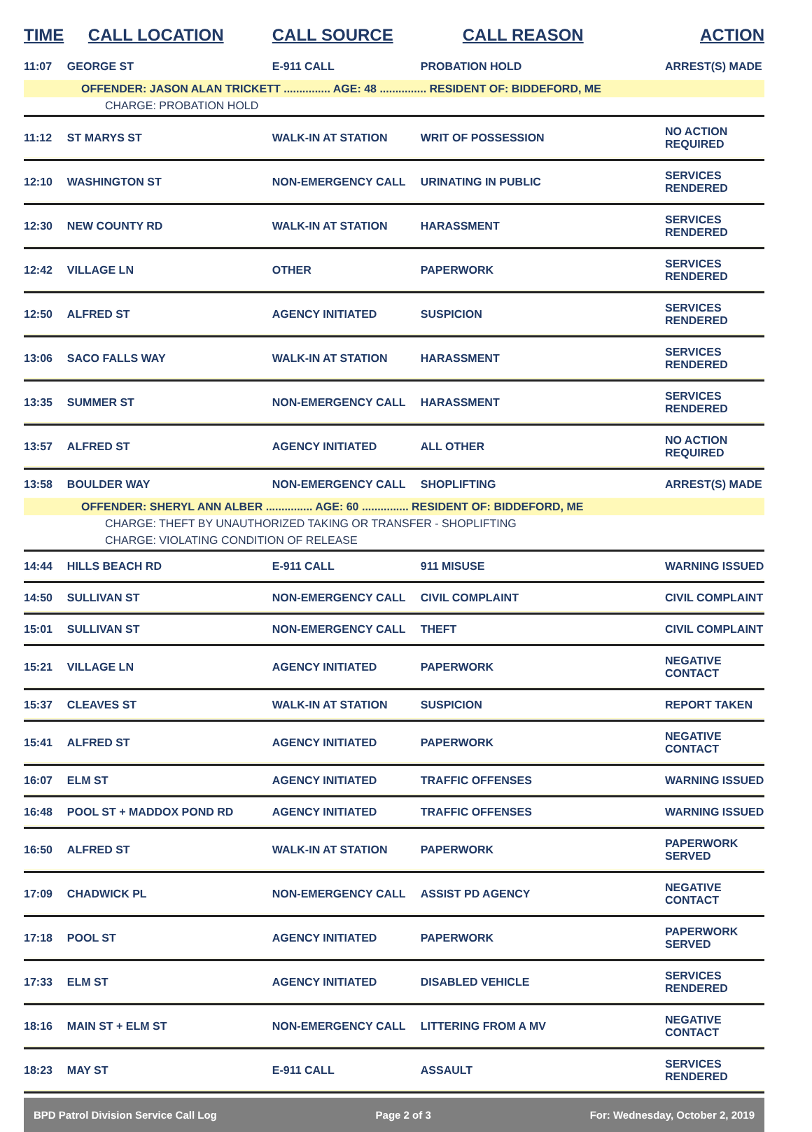| TIME | CALL LOCATION | CALL SOURCE | CALL REASON | ACTION |
| --- | --- | --- | --- | --- |
| 11:07 | GEORGE ST | E-911 CALL | PROBATION HOLD | ARREST(S) MADE |
| OFFENDER: JASON ALAN TRICKETT ............... AGE: 48 ............... RESIDENT OF: BIDDEFORD, ME | | | | |
| CHARGE: PROBATION HOLD | | | | |
| 11:12 | ST MARYS ST | WALK-IN AT STATION | WRIT OF POSSESSION | NO ACTION REQUIRED |
| 12:10 | WASHINGTON ST | NON-EMERGENCY CALL | URINATING IN PUBLIC | SERVICES RENDERED |
| 12:30 | NEW COUNTY RD | WALK-IN AT STATION | HARASSMENT | SERVICES RENDERED |
| 12:42 | VILLAGE LN | OTHER | PAPERWORK | SERVICES RENDERED |
| 12:50 | ALFRED ST | AGENCY INITIATED | SUSPICION | SERVICES RENDERED |
| 13:06 | SACO FALLS WAY | WALK-IN AT STATION | HARASSMENT | SERVICES RENDERED |
| 13:35 | SUMMER ST | NON-EMERGENCY CALL | HARASSMENT | SERVICES RENDERED |
| 13:57 | ALFRED ST | AGENCY INITIATED | ALL OTHER | NO ACTION REQUIRED |
| 13:58 | BOULDER WAY | NON-EMERGENCY CALL | SHOPLIFTING | ARREST(S) MADE |
| OFFENDER: SHERYL ANN ALBER ............... AGE: 60 ............... RESIDENT OF: BIDDEFORD, ME | | | | |
| CHARGE: THEFT BY UNAUTHORIZED TAKING OR TRANSFER - SHOPLIFTING | | | | |
| CHARGE: VIOLATING CONDITION OF RELEASE | | | | |
| 14:44 | HILLS BEACH RD | E-911 CALL | 911 MISUSE | WARNING ISSUED |
| 14:50 | SULLIVAN ST | NON-EMERGENCY CALL | CIVIL COMPLAINT | CIVIL COMPLAINT |
| 15:01 | SULLIVAN ST | NON-EMERGENCY CALL | THEFT | CIVIL COMPLAINT |
| 15:21 | VILLAGE LN | AGENCY INITIATED | PAPERWORK | NEGATIVE CONTACT |
| 15:37 | CLEAVES ST | WALK-IN AT STATION | SUSPICION | REPORT TAKEN |
| 15:41 | ALFRED ST | AGENCY INITIATED | PAPERWORK | NEGATIVE CONTACT |
| 16:07 | ELM ST | AGENCY INITIATED | TRAFFIC OFFENSES | WARNING ISSUED |
| 16:48 | POOL ST + MADDOX POND RD | AGENCY INITIATED | TRAFFIC OFFENSES | WARNING ISSUED |
| 16:50 | ALFRED ST | WALK-IN AT STATION | PAPERWORK | PAPERWORK SERVED |
| 17:09 | CHADWICK PL | NON-EMERGENCY CALL | ASSIST PD AGENCY | NEGATIVE CONTACT |
| 17:18 | POOL ST | AGENCY INITIATED | PAPERWORK | PAPERWORK SERVED |
| 17:33 | ELM ST | AGENCY INITIATED | DISABLED VEHICLE | SERVICES RENDERED |
| 18:16 | MAIN ST + ELM ST | NON-EMERGENCY CALL | LITTERING FROM A MV | NEGATIVE CONTACT |
| 18:23 | MAY ST | E-911 CALL | ASSAULT | SERVICES RENDERED |
BPD Patrol Division Service Call Log Page 2 of 3 For: Wednesday, October 2, 2019